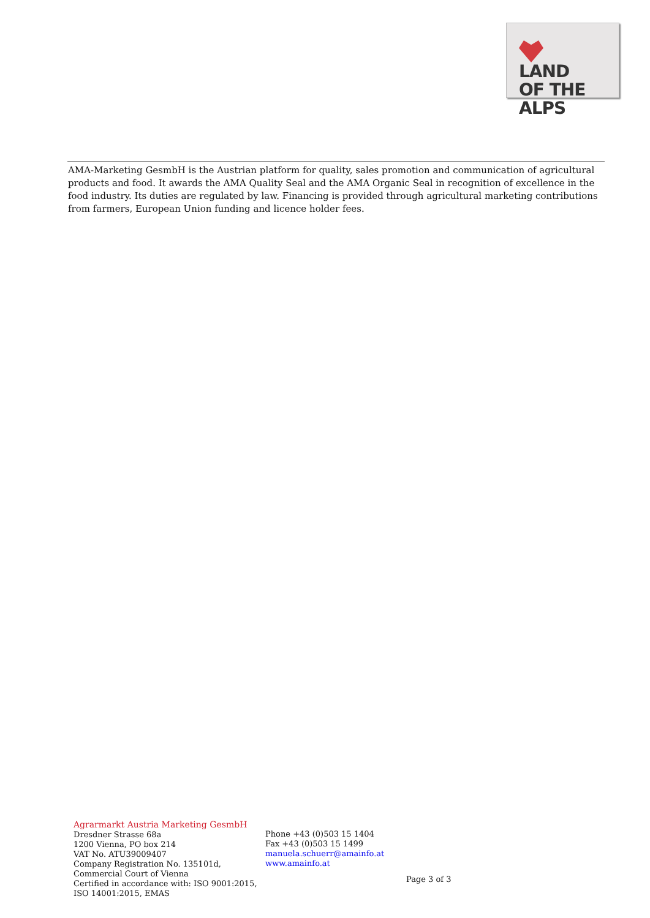LAND
OF THE ALPS
AMA-Marketing GesmbH is the Austrian platform for quality, sales promotion and communication of agricultural products and food. It awards the AMA Quality Seal and the AMA Organic Seal in recognition of excellence in the food industry. Its duties are regulated by law. Financing is provided through agricultural marketing contributions from farmers, European Union funding and licence holder fees.
Agrarmarkt Austria Marketing GesmbH
Dresdner Strasse 68a
1200 Vienna, PO box 214
VAT No. ATU39009407
Company Registration No. 135101d, Commercial Court of Vienna
Certified in accordance with: ISO 9001:2015, ISO 14001:2015, EMAS
Phone +43 (0)503 15 1404
Fax +43 (0)503 15 1499
manuela.schuerr@amainfo.at
www.amainfo.at
Page 3 of 3